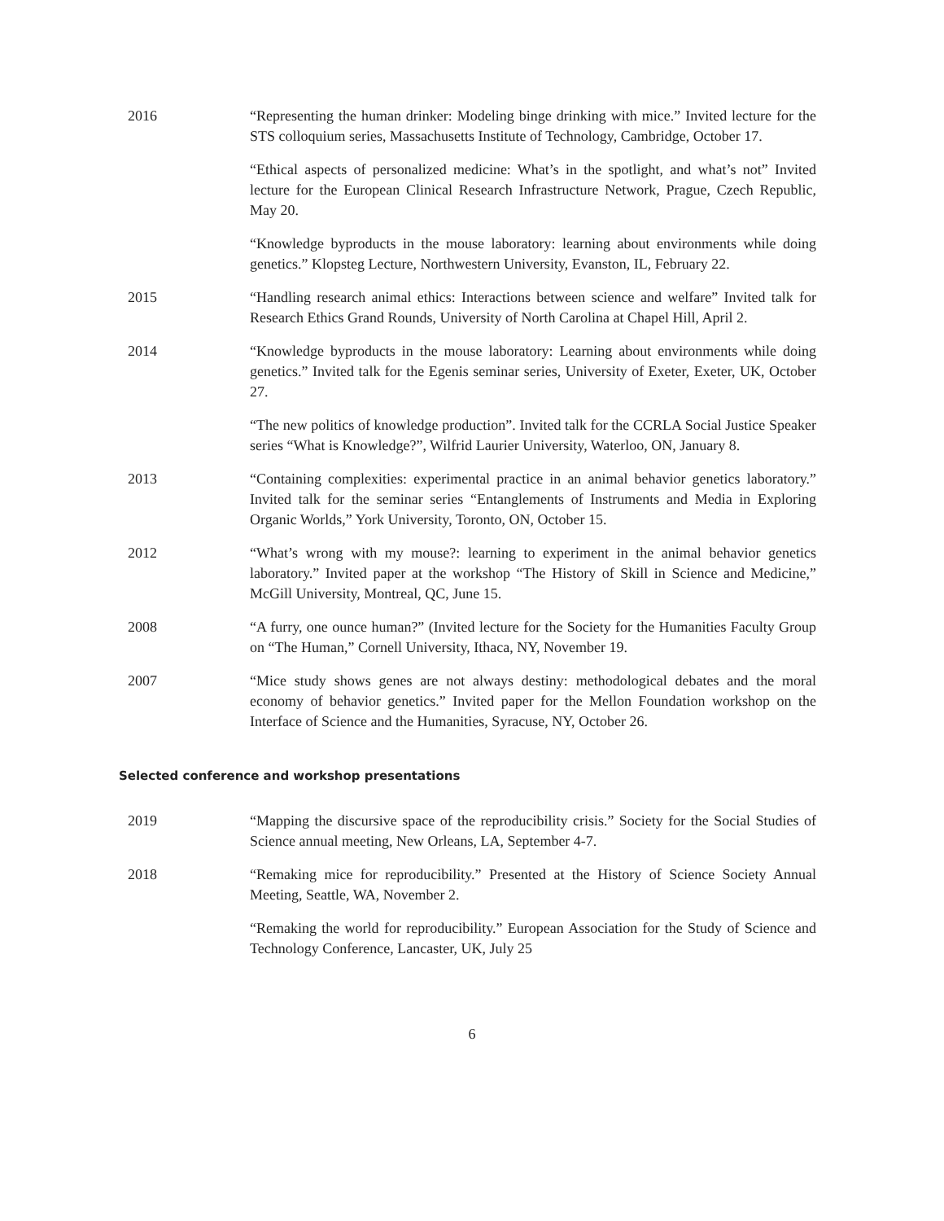2016 “Representing the human drinker: Modeling binge drinking with mice.” Invited lecture for the STS colloquium series, Massachusetts Institute of Technology, Cambridge, October 17.
“Ethical aspects of personalized medicine: What’s in the spotlight, and what’s not” Invited lecture for the European Clinical Research Infrastructure Network, Prague, Czech Republic, May 20.
“Knowledge byproducts in the mouse laboratory: learning about environments while doing genetics.” Klopsteg Lecture, Northwestern University, Evanston, IL, February 22.
2015 “Handling research animal ethics: Interactions between science and welfare” Invited talk for Research Ethics Grand Rounds, University of North Carolina at Chapel Hill, April 2.
2014 “Knowledge byproducts in the mouse laboratory: Learning about environments while doing genetics.” Invited talk for the Egenis seminar series, University of Exeter, Exeter, UK, October 27.
“The new politics of knowledge production”. Invited talk for the CCRLA Social Justice Speaker series “What is Knowledge?”, Wilfrid Laurier University, Waterloo, ON, January 8.
2013 “Containing complexities: experimental practice in an animal behavior genetics laboratory.” Invited talk for the seminar series “Entanglements of Instruments and Media in Exploring Organic Worlds,” York University, Toronto, ON, October 15.
2012 “What’s wrong with my mouse?: learning to experiment in the animal behavior genetics laboratory.” Invited paper at the workshop “The History of Skill in Science and Medicine,” McGill University, Montreal, QC, June 15.
2008 “A furry, one ounce human?” (Invited lecture for the Society for the Humanities Faculty Group on “The Human,” Cornell University, Ithaca, NY, November 19.
2007 “Mice study shows genes are not always destiny: methodological debates and the moral economy of behavior genetics.” Invited paper for the Mellon Foundation workshop on the Interface of Science and the Humanities, Syracuse, NY, October 26.
Selected conference and workshop presentations
2019 “Mapping the discursive space of the reproducibility crisis.” Society for the Social Studies of Science annual meeting, New Orleans, LA, September 4-7.
2018 “Remaking mice for reproducibility.” Presented at the History of Science Society Annual Meeting, Seattle, WA, November 2.
“Remaking the world for reproducibility.” European Association for the Study of Science and Technology Conference, Lancaster, UK, July 25
6